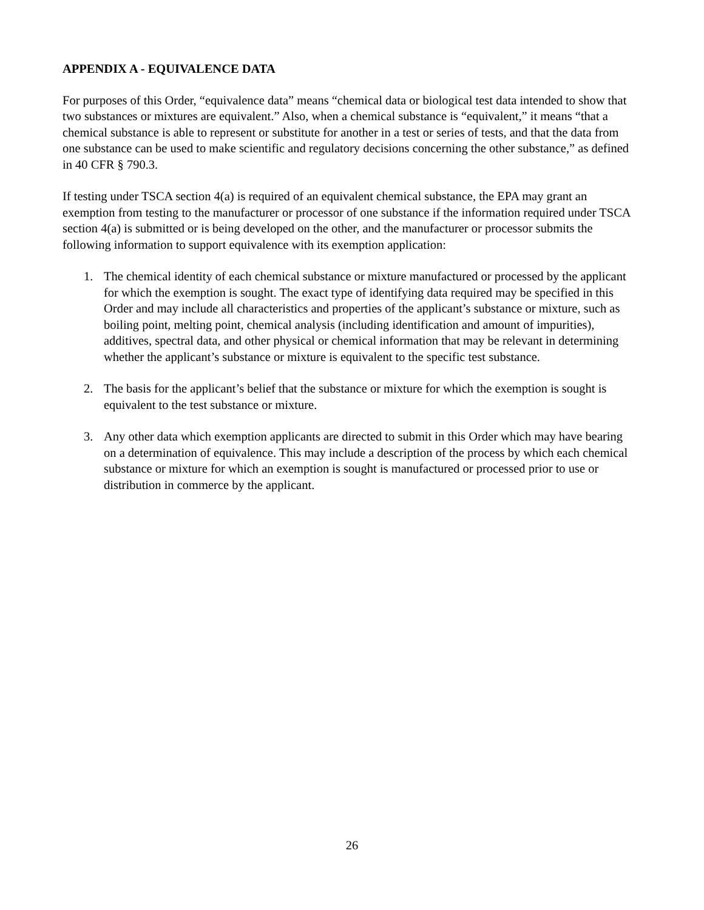APPENDIX A - EQUIVALENCE DATA
For purposes of this Order, “equivalence data” means “chemical data or biological test data intended to show that two substances or mixtures are equivalent.” Also, when a chemical substance is “equivalent,” it means “that a chemical substance is able to represent or substitute for another in a test or series of tests, and that the data from one substance can be used to make scientific and regulatory decisions concerning the other substance,” as defined in 40 CFR § 790.3.
If testing under TSCA section 4(a) is required of an equivalent chemical substance, the EPA may grant an exemption from testing to the manufacturer or processor of one substance if the information required under TSCA section 4(a) is submitted or is being developed on the other, and the manufacturer or processor submits the following information to support equivalence with its exemption application:
1. The chemical identity of each chemical substance or mixture manufactured or processed by the applicant for which the exemption is sought. The exact type of identifying data required may be specified in this Order and may include all characteristics and properties of the applicant’s substance or mixture, such as boiling point, melting point, chemical analysis (including identification and amount of impurities), additives, spectral data, and other physical or chemical information that may be relevant in determining whether the applicant’s substance or mixture is equivalent to the specific test substance.
2. The basis for the applicant’s belief that the substance or mixture for which the exemption is sought is equivalent to the test substance or mixture.
3. Any other data which exemption applicants are directed to submit in this Order which may have bearing on a determination of equivalence. This may include a description of the process by which each chemical substance or mixture for which an exemption is sought is manufactured or processed prior to use or distribution in commerce by the applicant.
26